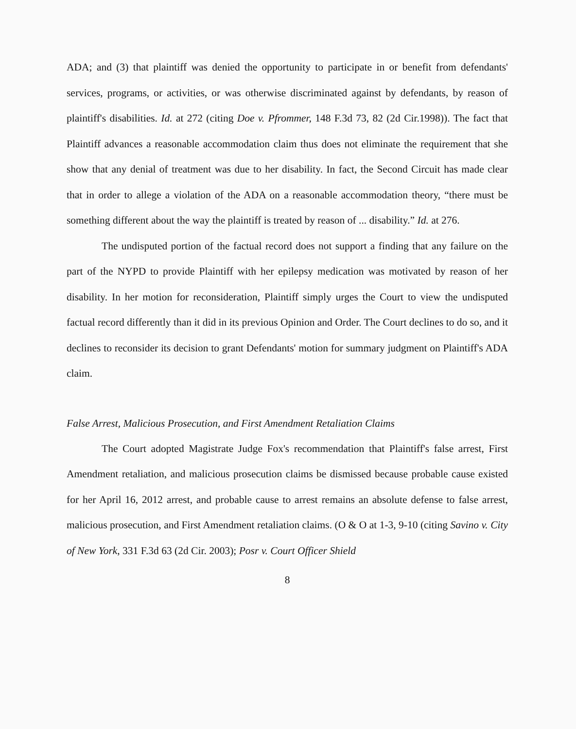ADA; and (3) that plaintiff was denied the opportunity to participate in or benefit from defendants' services, programs, or activities, or was otherwise discriminated against by defendants, by reason of plaintiff's disabilities. Id. at 272 (citing Doe v. Pfrommer, 148 F.3d 73, 82 (2d Cir.1998)). The fact that Plaintiff advances a reasonable accommodation claim thus does not eliminate the requirement that she show that any denial of treatment was due to her disability. In fact, the Second Circuit has made clear that in order to allege a violation of the ADA on a reasonable accommodation theory, “there must be something different about the way the plaintiff is treated by reason of ... disability.” Id. at 276.
The undisputed portion of the factual record does not support a finding that any failure on the part of the NYPD to provide Plaintiff with her epilepsy medication was motivated by reason of her disability. In her motion for reconsideration, Plaintiff simply urges the Court to view the undisputed factual record differently than it did in its previous Opinion and Order. The Court declines to do so, and it declines to reconsider its decision to grant Defendants' motion for summary judgment on Plaintiff's ADA claim.
False Arrest, Malicious Prosecution, and First Amendment Retaliation Claims
The Court adopted Magistrate Judge Fox's recommendation that Plaintiff's false arrest, First Amendment retaliation, and malicious prosecution claims be dismissed because probable cause existed for her April 16, 2012 arrest, and probable cause to arrest remains an absolute defense to false arrest, malicious prosecution, and First Amendment retaliation claims. (O & O at 1-3, 9-10 (citing Savino v. City of New York, 331 F.3d 63 (2d Cir. 2003); Posr v. Court Officer Shield
8